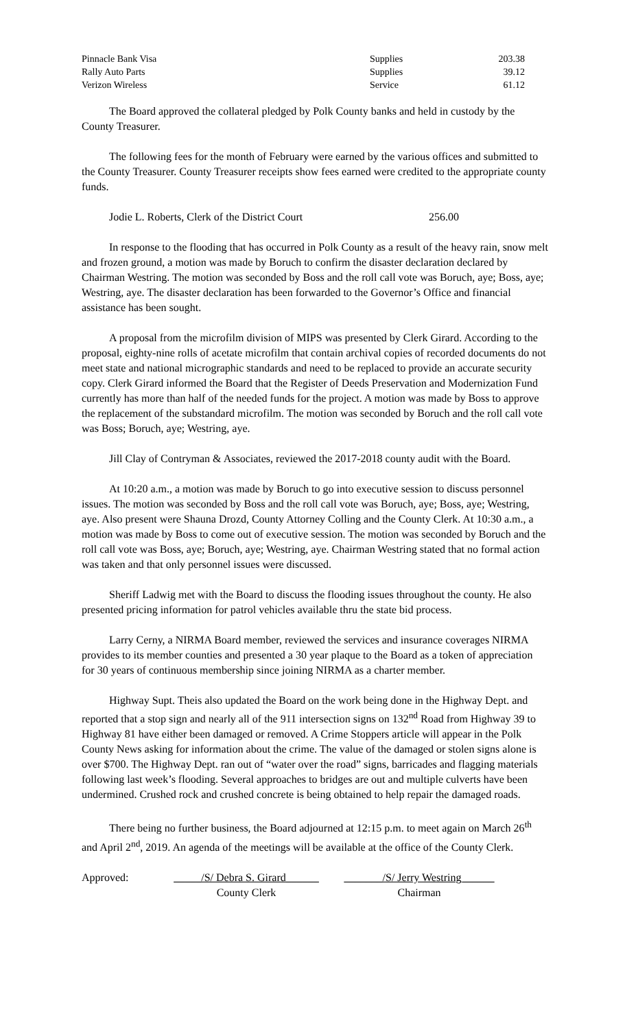| Pinnacle Bank Visa | Supplies | 203.38 |
| Rally Auto Parts | Supplies | 39.12 |
| Verizon Wireless | Service | 61.12 |
The Board approved the collateral pledged by Polk County banks and held in custody by the County Treasurer.
The following fees for the month of February were earned by the various offices and submitted to the County Treasurer. County Treasurer receipts show fees earned were credited to the appropriate county funds.
Jodie L. Roberts, Clerk of the District Court 256.00
In response to the flooding that has occurred in Polk County as a result of the heavy rain, snow melt and frozen ground, a motion was made by Boruch to confirm the disaster declaration declared by Chairman Westring. The motion was seconded by Boss and the roll call vote was Boruch, aye; Boss, aye; Westring, aye. The disaster declaration has been forwarded to the Governor’s Office and financial assistance has been sought.
A proposal from the microfilm division of MIPS was presented by Clerk Girard. According to the proposal, eighty-nine rolls of acetate microfilm that contain archival copies of recorded documents do not meet state and national micrographic standards and need to be replaced to provide an accurate security copy. Clerk Girard informed the Board that the Register of Deeds Preservation and Modernization Fund currently has more than half of the needed funds for the project. A motion was made by Boss to approve the replacement of the substandard microfilm. The motion was seconded by Boruch and the roll call vote was Boss; Boruch, aye; Westring, aye.
Jill Clay of Contryman & Associates, reviewed the 2017-2018 county audit with the Board.
At 10:20 a.m., a motion was made by Boruch to go into executive session to discuss personnel issues. The motion was seconded by Boss and the roll call vote was Boruch, aye; Boss, aye; Westring, aye. Also present were Shauna Drozd, County Attorney Colling and the County Clerk. At 10:30 a.m., a motion was made by Boss to come out of executive session. The motion was seconded by Boruch and the roll call vote was Boss, aye; Boruch, aye; Westring, aye. Chairman Westring stated that no formal action was taken and that only personnel issues were discussed.
Sheriff Ladwig met with the Board to discuss the flooding issues throughout the county. He also presented pricing information for patrol vehicles available thru the state bid process.
Larry Cerny, a NIRMA Board member, reviewed the services and insurance coverages NIRMA provides to its member counties and presented a 30 year plaque to the Board as a token of appreciation for 30 years of continuous membership since joining NIRMA as a charter member.
Highway Supt. Theis also updated the Board on the work being done in the Highway Dept. and reported that a stop sign and nearly all of the 911 intersection signs on 132<sup>nd</sup> Road from Highway 39 to Highway 81 have either been damaged or removed. A Crime Stoppers article will appear in the Polk County News asking for information about the crime. The value of the damaged or stolen signs alone is over $700. The Highway Dept. ran out of “water over the road” signs, barricades and flagging materials following last week’s flooding. Several approaches to bridges are out and multiple culverts have been undermined. Crushed rock and crushed concrete is being obtained to help repair the damaged roads.
There being no further business, the Board adjourned at 12:15 p.m. to meet again on March 26<sup>th</sup> and April 2<sup>nd</sup>, 2019. An agenda of the meetings will be available at the office of the County Clerk.
Approved: _____/S/ Debra S. Girard______
County Clerk _______/S/ Jerry Westring______
Chairman